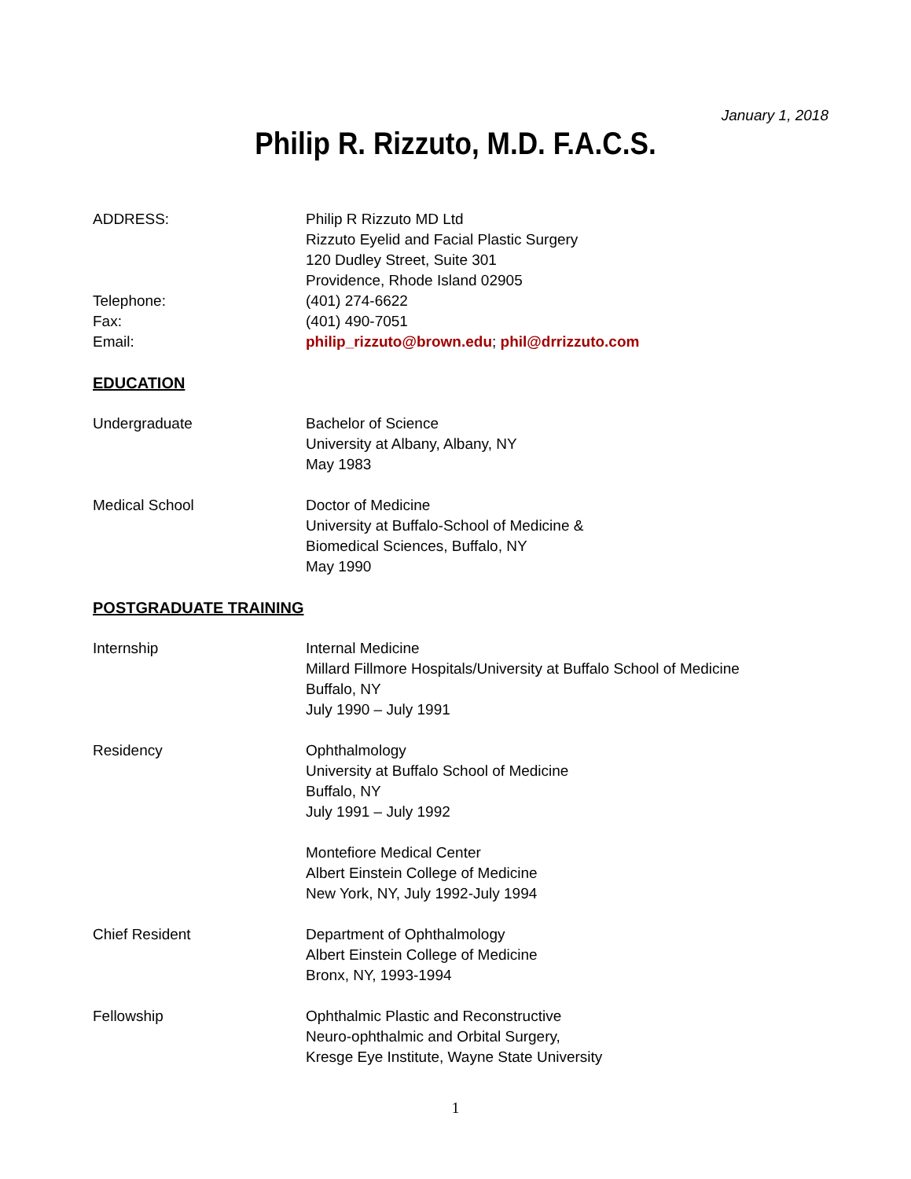January 1, 2018
Philip R. Rizzuto, M.D. F.A.C.S.
ADDRESS: Philip R Rizzuto MD Ltd
Rizzuto Eyelid and Facial Plastic Surgery
120 Dudley Street, Suite 301
Providence, Rhode Island 02905
Telephone: (401) 274-6622
Fax: (401) 490-7051
Email: philip_rizzuto@brown.edu; phil@drrizzuto.com
EDUCATION
Undergraduate Bachelor of Science
University at Albany, Albany, NY
May 1983
Medical School Doctor of Medicine
University at Buffalo-School of Medicine &
Biomedical Sciences, Buffalo, NY
May 1990
POSTGRADUATE TRAINING
Internship Internal Medicine
Millard Fillmore Hospitals/University at Buffalo School of Medicine
Buffalo, NY
July 1990 – July 1991
Residency Ophthalmology
University at Buffalo School of Medicine
Buffalo, NY
July 1991 – July 1992
Montefiore Medical Center
Albert Einstein College of Medicine
New York, NY, July 1992-July 1994
Chief Resident Department of Ophthalmology
Albert Einstein College of Medicine
Bronx, NY, 1993-1994
Fellowship Ophthalmic Plastic and Reconstructive
Neuro-ophthalmic and Orbital Surgery,
Kresge Eye Institute, Wayne State University
1